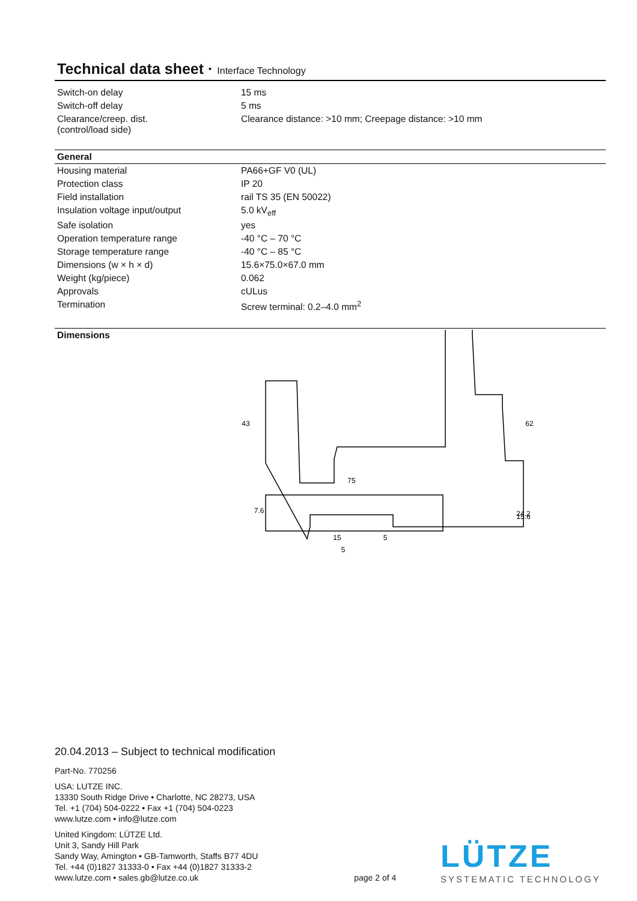Technical data sheet · Interface Technology
| Switch-on delay | 15 ms |
| Switch-off delay | 5 ms |
| Clearance/creep. dist. (control/load side) | Clearance distance: >10 mm; Creepage distance: >10 mm |
General
| Housing material | PA66+GF V0 (UL) |
| Protection class | IP 20 |
| Field installation | rail TS 35 (EN 50022) |
| Insulation voltage input/output | 5.0 kV<sub>eff</sub> |
| Safe isolation | yes |
| Operation temperature range | -40 °C – 70 °C |
| Storage temperature range | -40 °C – 85 °C |
| Dimensions (w × h × d) | 15.6×75.0×67.0 mm |
| Weight (kg/piece) | 0.062 |
| Approvals | cULus |
| Termination | Screw terminal: 0.2–4.0 mm<sup>2</sup> |
Dimensions
75
43
24.2
62
7.6
15.6
15
5
5
20.04.2013 – Subject to technical modification
Part-No. 770256
USA: LUTZE INC.
13330 South Ridge Drive • Charlotte, NC 28273, USA
Tel. +1 (704) 504-0222 • Fax +1 (704) 504-0223
www.lutze.com • info@lutze.com
United Kingdom: LÜTZE Ltd.
Unit 3, Sandy Hill Park
Sandy Way, Amington • GB-Tamworth, Staffs B77 4DU
Tel. +44 (0)1827 31333-0 • Fax +44 (0)1827 31333-2
www.lutze.com • sales.gb@lutze.co.uk page 2 of 4
LÜTZE
SYSTEMATIC TECHNOLOGY